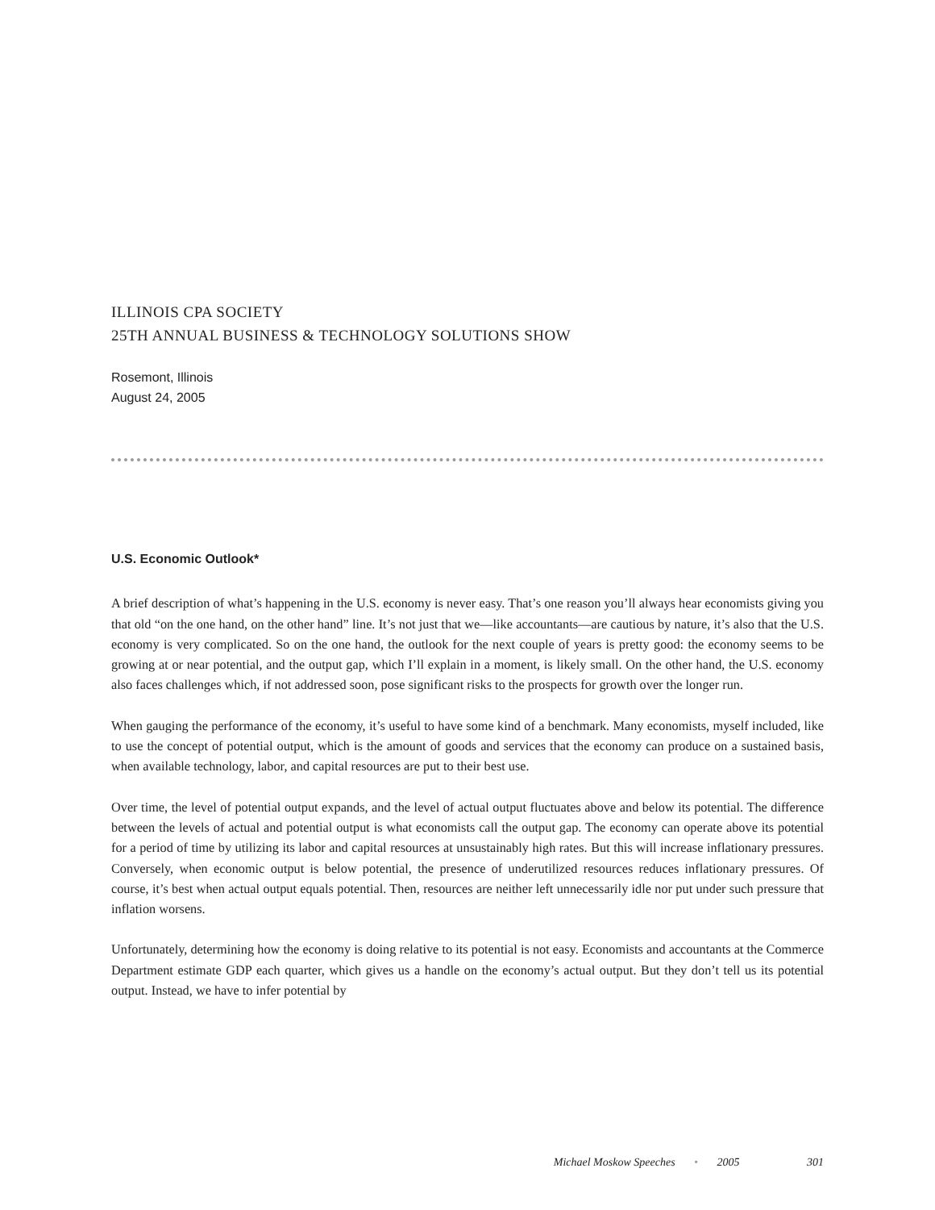ILLINOIS CPA SOCIETY
25TH ANNUAL BUSINESS & TECHNOLOGY SOLUTIONS SHOW
Rosemont, Illinois
August 24, 2005
U.S. Economic Outlook*
A brief description of what’s happening in the U.S. economy is never easy. That’s one reason you’ll always hear economists giving you that old “on the one hand, on the other hand” line. It’s not just that we—like accountants—are cautious by nature, it’s also that the U.S. economy is very complicated. So on the one hand, the outlook for the next couple of years is pretty good: the economy seems to be growing at or near potential, and the output gap, which I’ll explain in a moment, is likely small. On the other hand, the U.S. economy also faces challenges which, if not addressed soon, pose significant risks to the prospects for growth over the longer run.
When gauging the performance of the economy, it’s useful to have some kind of a benchmark. Many economists, myself included, like to use the concept of potential output, which is the amount of goods and services that the economy can produce on a sustained basis, when available technology, labor, and capital resources are put to their best use.
Over time, the level of potential output expands, and the level of actual output fluctuates above and below its potential. The difference between the levels of actual and potential output is what economists call the output gap. The economy can operate above its potential for a period of time by utilizing its labor and capital resources at unsustainably high rates. But this will increase inflationary pressures. Conversely, when economic output is below potential, the presence of underutilized resources reduces inflationary pressures. Of course, it’s best when actual output equals potential. Then, resources are neither left unnecessarily idle nor put under such pressure that inflation worsens.
Unfortunately, determining how the economy is doing relative to its potential is not easy. Economists and accountants at the Commerce Department estimate GDP each quarter, which gives us a handle on the economy’s actual output. But they don’t tell us its potential output. Instead, we have to infer potential by
Michael Moskow Speeches • 2005 301